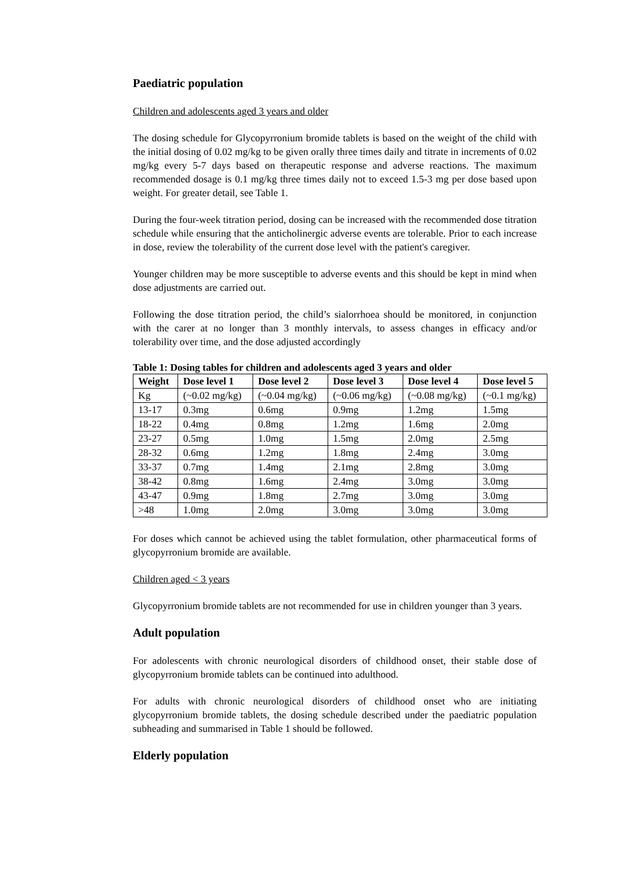Paediatric population
Children and adolescents aged 3 years and older
The dosing schedule for Glycopyrronium bromide tablets is based on the weight of the child with the initial dosing of 0.02 mg/kg to be given orally three times daily and titrate in increments of 0.02 mg/kg every 5-7 days based on therapeutic response and adverse reactions. The maximum recommended dosage is 0.1 mg/kg three times daily not to exceed 1.5-3 mg per dose based upon weight. For greater detail, see Table 1.
During the four-week titration period, dosing can be increased with the recommended dose titration schedule while ensuring that the anticholinergic adverse events are tolerable. Prior to each increase in dose, review the tolerability of the current dose level with the patient's caregiver.
Younger children may be more susceptible to adverse events and this should be kept in mind when dose adjustments are carried out.
Following the dose titration period, the child’s sialorrhoea should be monitored, in conjunction with the carer at no longer than 3 monthly intervals, to assess changes in efficacy and/or tolerability over time, and the dose adjusted accordingly
Table 1: Dosing tables for children and adolescents aged 3 years and older
| Weight | Dose level 1 | Dose level 2 | Dose level 3 | Dose level 4 | Dose level 5 |
| --- | --- | --- | --- | --- | --- |
| Kg | (~0.02 mg/kg) | (~0.04 mg/kg) | (~0.06 mg/kg) | (~0.08 mg/kg) | (~0.1 mg/kg) |
| 13-17 | 0.3mg | 0.6mg | 0.9mg | 1.2mg | 1.5mg |
| 18-22 | 0.4mg | 0.8mg | 1.2mg | 1.6mg | 2.0mg |
| 23-27 | 0.5mg | 1.0mg | 1.5mg | 2.0mg | 2.5mg |
| 28-32 | 0.6mg | 1.2mg | 1.8mg | 2.4mg | 3.0mg |
| 33-37 | 0.7mg | 1.4mg | 2.1mg | 2.8mg | 3.0mg |
| 38-42 | 0.8mg | 1.6mg | 2.4mg | 3.0mg | 3.0mg |
| 43-47 | 0.9mg | 1.8mg | 2.7mg | 3.0mg | 3.0mg |
| >48 | 1.0mg | 2.0mg | 3.0mg | 3.0mg | 3.0mg |
For doses which cannot be achieved using the tablet formulation, other pharmaceutical forms of glycopyrronium bromide are available.
Children aged < 3 years
Glycopyrronium bromide tablets are not recommended for use in children younger than 3 years.
Adult population
For adolescents with chronic neurological disorders of childhood onset, their stable dose of glycopyrronium bromide tablets can be continued into adulthood.
For adults with chronic neurological disorders of childhood onset who are initiating glycopyrronium bromide tablets, the dosing schedule described under the paediatric population subheading and summarised in Table 1 should be followed.
Elderly population